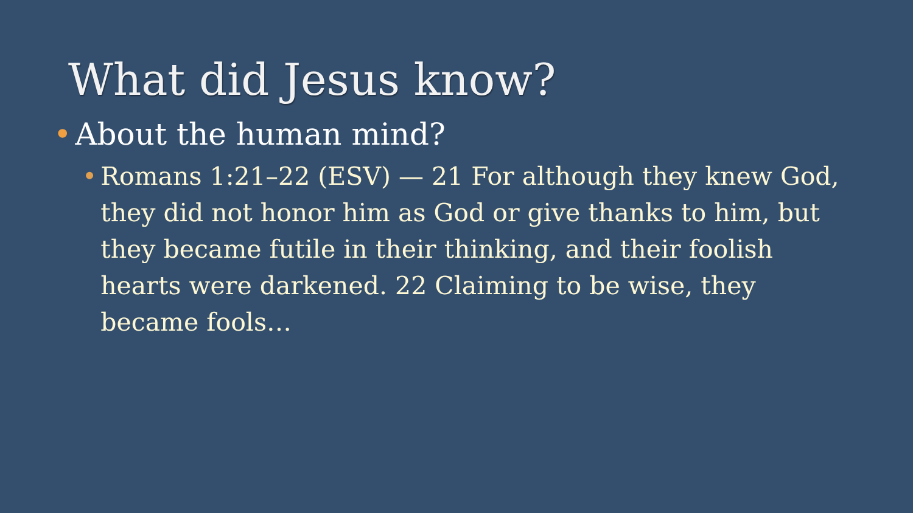What did Jesus know?
• About the human mind?
• Romans 1:21–22 (ESV) — 21 For although they knew God, they did not honor him as God or give thanks to him, but they became futile in their thinking, and their foolish hearts were darkened. 22 Claiming to be wise, they became fools…